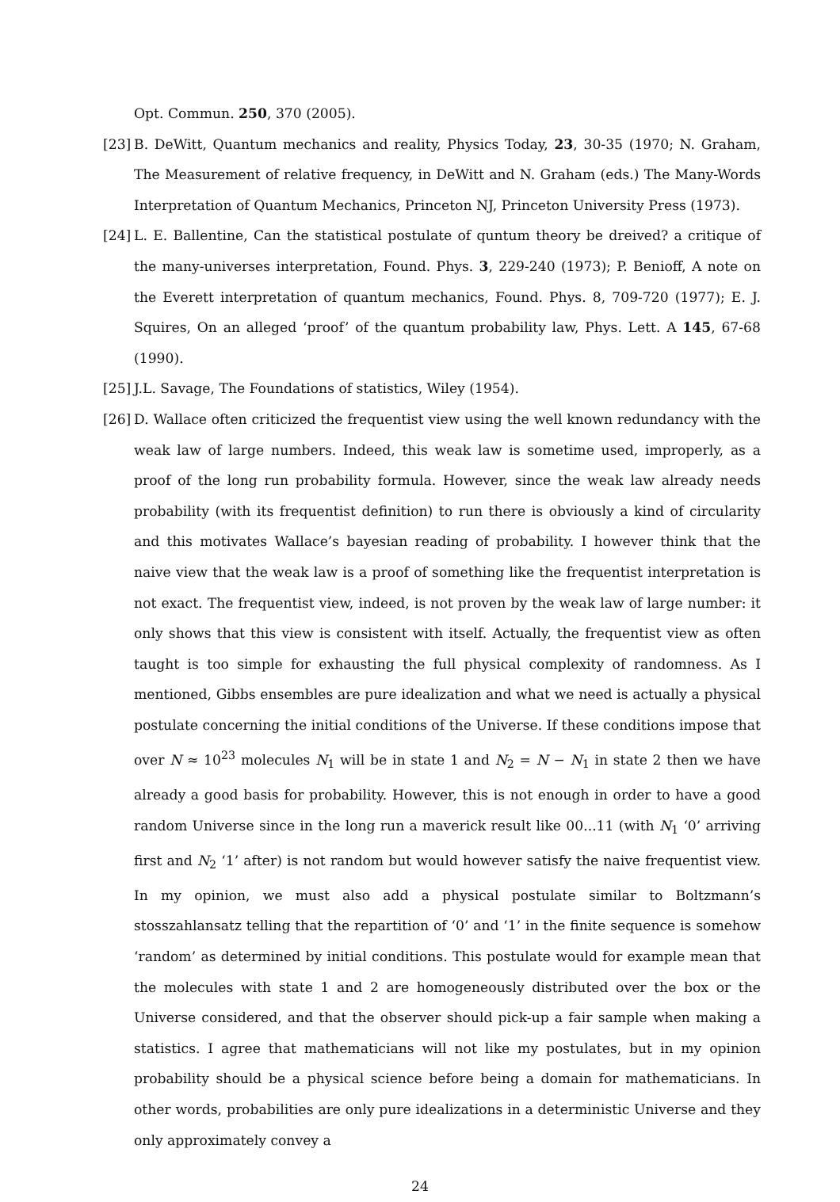Opt. Commun. 250, 370 (2005).
[23] B. DeWitt, Quantum mechanics and reality, Physics Today, 23, 30-35 (1970; N. Graham, The Measurement of relative frequency, in DeWitt and N. Graham (eds.) The Many-Words Interpretation of Quantum Mechanics, Princeton NJ, Princeton University Press (1973).
[24] L. E. Ballentine, Can the statistical postulate of quntum theory be dreived? a critique of the many-universes interpretation, Found. Phys. 3, 229-240 (1973); P. Benioff, A note on the Everett interpretation of quantum mechanics, Found. Phys. 8, 709-720 (1977); E. J. Squires, On an alleged ‘proof’ of the quantum probability law, Phys. Lett. A 145, 67-68 (1990).
[25] J.L. Savage, The Foundations of statistics, Wiley (1954).
[26] D. Wallace often criticized the frequentist view using the well known redundancy with the weak law of large numbers. Indeed, this weak law is sometime used, improperly, as a proof of the long run probability formula. However, since the weak law already needs probability (with its frequentist definition) to run there is obviously a kind of circularity and this motivates Wallace’s bayesian reading of probability. I however think that the naive view that the weak law is a proof of something like the frequentist interpretation is not exact. The frequentist view, indeed, is not proven by the weak law of large number: it only shows that this view is consistent with itself. Actually, the frequentist view as often taught is too simple for exhausting the full physical complexity of randomness. As I mentioned, Gibbs ensembles are pure idealization and what we need is actually a physical postulate concerning the initial conditions of the Universe. If these conditions impose that over N ≈ 10<sup>23</sup> molecules N<sub>1</sub> will be in state 1 and N<sub>2</sub> = N − N<sub>1</sub> in state 2 then we have already a good basis for probability. However, this is not enough in order to have a good random Universe since in the long run a maverick result like 00...11 (with N<sub>1</sub> ‘0’ arriving first and N<sub>2</sub> ‘1’ after) is not random but would however satisfy the naive frequentist view. In my opinion, we must also add a physical postulate similar to Boltzmann’s stosszahlansatz telling that the repartition of ‘0’ and ‘1’ in the finite sequence is somehow ‘random’ as determined by initial conditions. This postulate would for example mean that the molecules with state 1 and 2 are homogeneously distributed over the box or the Universe considered, and that the observer should pick-up a fair sample when making a statistics. I agree that mathematicians will not like my postulates, but in my opinion probability should be a physical science before being a domain for mathematicians. In other words, probabilities are only pure idealizations in a deterministic Universe and they only approximately convey a
24